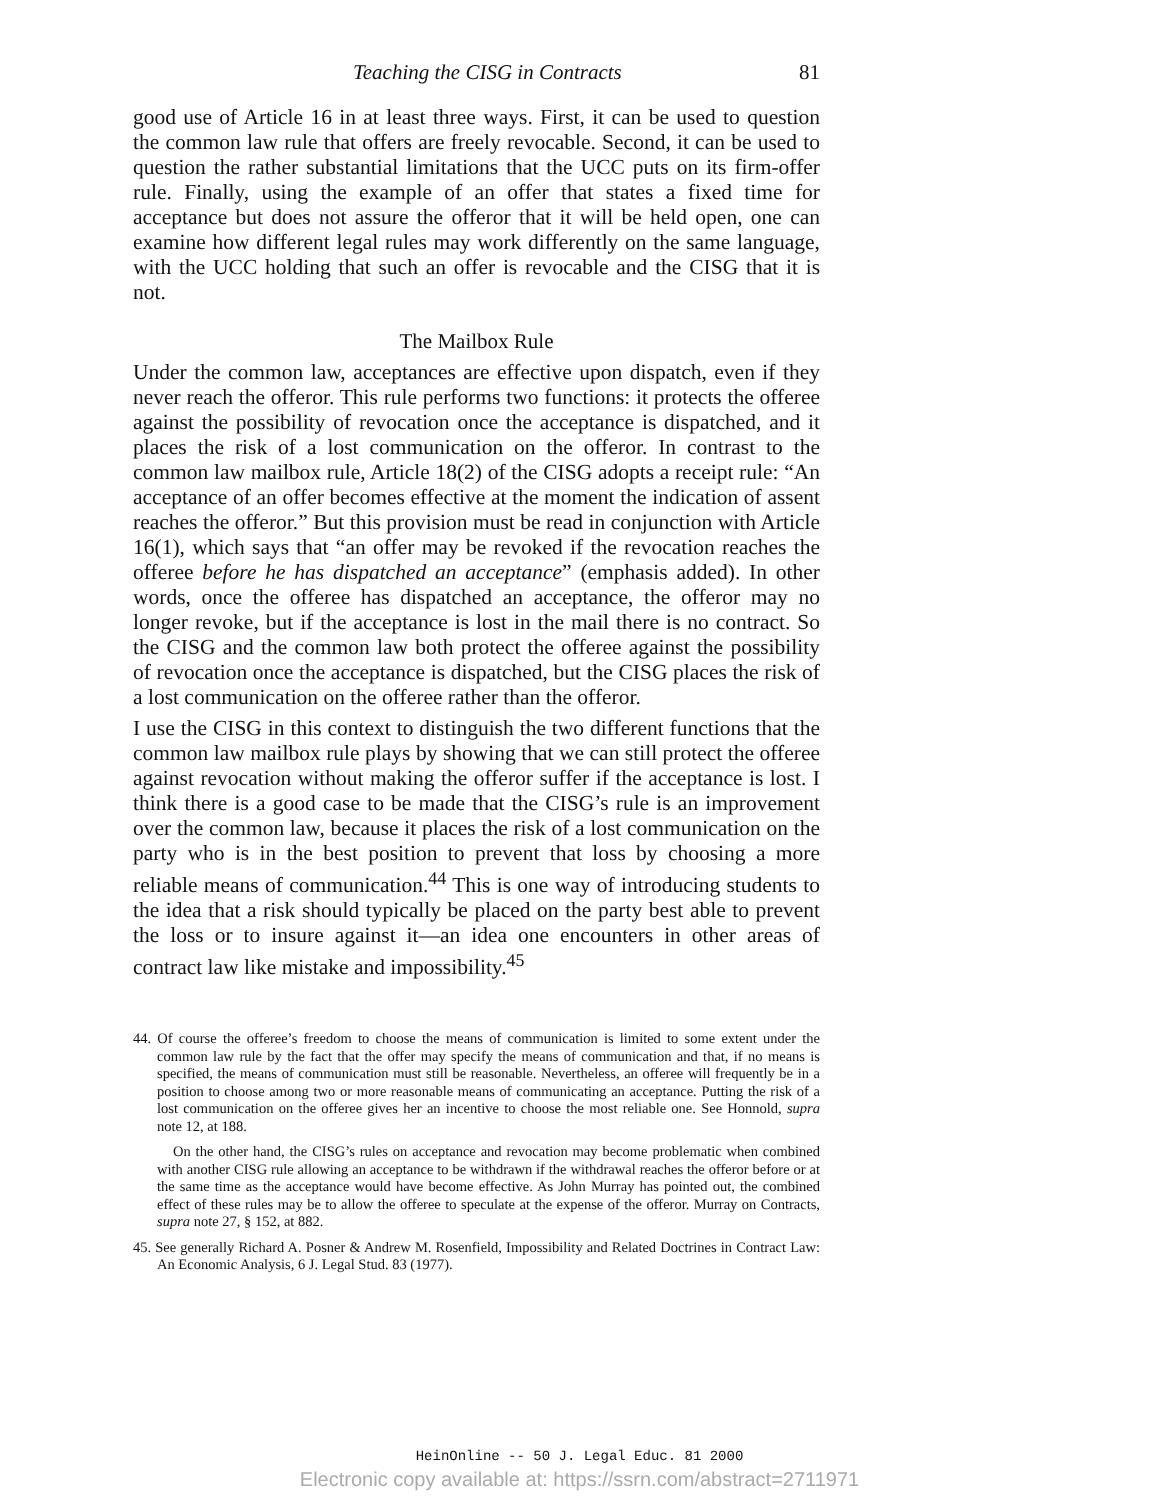Teaching the CISG in Contracts 81
good use of Article 16 in at least three ways. First, it can be used to question the common law rule that offers are freely revocable. Second, it can be used to question the rather substantial limitations that the UCC puts on its firm-offer rule. Finally, using the example of an offer that states a fixed time for acceptance but does not assure the offeror that it will be held open, one can examine how different legal rules may work differently on the same language, with the UCC holding that such an offer is revocable and the CISG that it is not.
The Mailbox Rule
Under the common law, acceptances are effective upon dispatch, even if they never reach the offeror. This rule performs two functions: it protects the offeree against the possibility of revocation once the acceptance is dispatched, and it places the risk of a lost communication on the offeror. In contrast to the common law mailbox rule, Article 18(2) of the CISG adopts a receipt rule: “An acceptance of an offer becomes effective at the moment the indication of assent reaches the offeror.” But this provision must be read in conjunction with Article 16(1), which says that “an offer may be revoked if the revocation reaches the offeree before he has dispatched an acceptance” (emphasis added). In other words, once the offeree has dispatched an acceptance, the offeror may no longer revoke, but if the acceptance is lost in the mail there is no contract. So the CISG and the common law both protect the offeree against the possibility of revocation once the acceptance is dispatched, but the CISG places the risk of a lost communication on the offeree rather than the offeror.
I use the CISG in this context to distinguish the two different functions that the common law mailbox rule plays by showing that we can still protect the offeree against revocation without making the offeror suffer if the acceptance is lost. I think there is a good case to be made that the CISG’s rule is an improvement over the common law, because it places the risk of a lost communication on the party who is in the best position to prevent that loss by choosing a more reliable means of communication.<sup>44</sup> This is one way of introducing students to the idea that a risk should typically be placed on the party best able to prevent the loss or to insure against it—an idea one encounters in other areas of contract law like mistake and impossibility.<sup>45</sup>
44. Of course the offeree’s freedom to choose the means of communication is limited to some extent under the common law rule by the fact that the offer may specify the means of communication and that, if no means is specified, the means of communication must still be reasonable. Nevertheless, an offeree will frequently be in a position to choose among two or more reasonable means of communicating an acceptance. Putting the risk of a lost communication on the offeree gives her an incentive to choose the most reliable one. See Honnold, supra note 12, at 188.
On the other hand, the CISG’s rules on acceptance and revocation may become problematic when combined with another CISG rule allowing an acceptance to be withdrawn if the withdrawal reaches the offeror before or at the same time as the acceptance would have become effective. As John Murray has pointed out, the combined effect of these rules may be to allow the offeree to speculate at the expense of the offeror. Murray on Contracts, supra note 27, § 152, at 882.
45. See generally Richard A. Posner & Andrew M. Rosenfield, Impossibility and Related Doctrines in Contract Law: An Economic Analysis, 6 J. Legal Stud. 83 (1977).
HeinOnline -- 50 J. Legal Educ. 81 2000
Electronic copy available at: https://ssrn.com/abstract=2711971